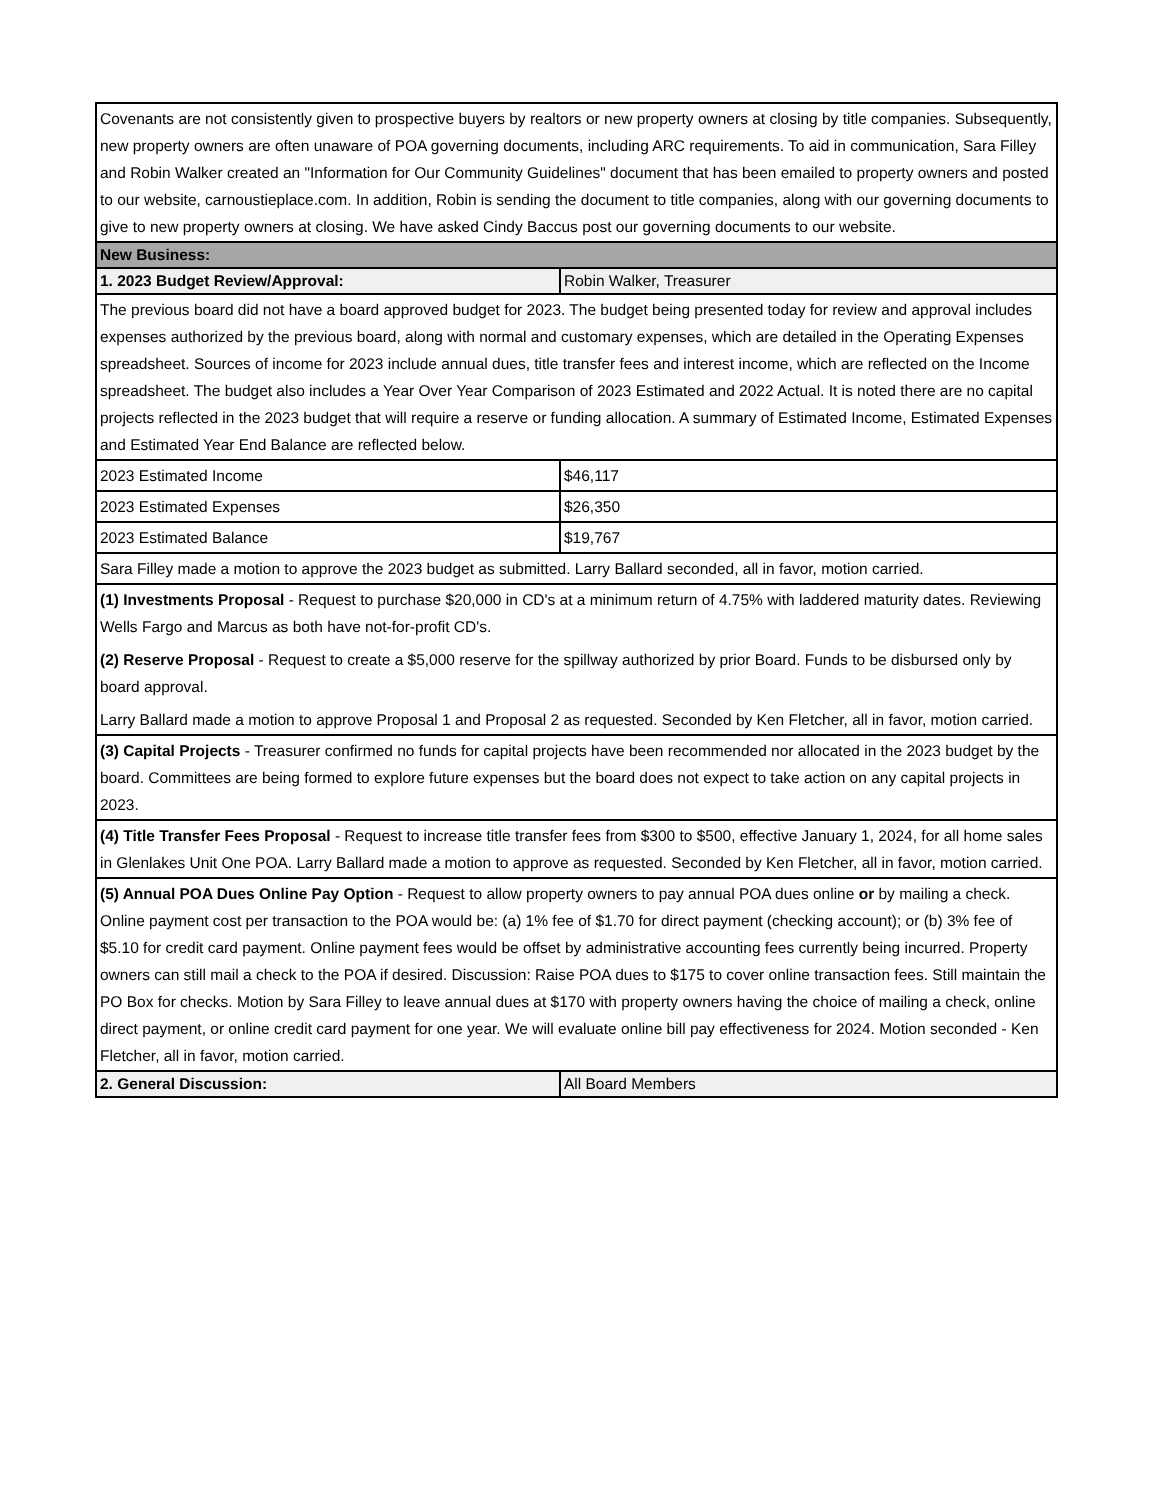| Covenants are not consistently given to prospective buyers by realtors or new property owners at closing by title companies. Subsequently, new property owners are often unaware of POA governing documents, including ARC requirements. To aid in communication, Sara Filley and Robin Walker created an "Information for Our Community Guidelines" document that has been emailed to property owners and posted to our website, carnoustieplace.com. In addition, Robin is sending the document to title companies, along with our governing documents to give to new property owners at closing. We have asked Cindy Baccus post our governing documents to our website. | |
| New Business: | |
| 1. 2023 Budget Review/Approval: | Robin Walker, Treasurer |
| The previous board did not have a board approved budget for 2023. The budget being presented today for review and approval includes expenses authorized by the previous board, along with normal and customary expenses, which are detailed in the Operating Expenses spreadsheet. Sources of income for 2023 include annual dues, title transfer fees and interest income, which are reflected on the Income spreadsheet. The budget also includes a Year Over Year Comparison of 2023 Estimated and 2022 Actual. It is noted there are no capital projects reflected in the 2023 budget that will require a reserve or funding allocation. A summary of Estimated Income, Estimated Expenses and Estimated Year End Balance are reflected below. | |
| 2023 Estimated Income | $46,117 |
| 2023 Estimated Expenses | $26,350 |
| 2023 Estimated Balance | $19,767 |
| Sara Filley made a motion to approve the 2023 budget as submitted. Larry Ballard seconded, all in favor, motion carried. | |
| (1) Investments Proposal - Request to purchase $20,000 in CD's at a minimum return of 4.75% with laddered maturity dates. Reviewing Wells Fargo and Marcus as both have not-for-profit CD's. (2) Reserve Proposal - Request to create a $5,000 reserve for the spillway authorized by prior Board. Funds to be disbursed only by board approval. Larry Ballard made a motion to approve Proposal 1 and Proposal 2 as requested. Seconded by Ken Fletcher, all in favor, motion carried. | |
| (3) Capital Projects - Treasurer confirmed no funds for capital projects have been recommended nor allocated in the 2023 budget by the board. Committees are being formed to explore future expenses but the board does not expect to take action on any capital projects in 2023. | |
| (4) Title Transfer Fees Proposal - Request to increase title transfer fees from $300 to $500, effective January 1, 2024, for all home sales in Glenlakes Unit One POA. Larry Ballard made a motion to approve as requested. Seconded by Ken Fletcher, all in favor, motion carried. | |
| (5) Annual POA Dues Online Pay Option - Request to allow property owners to pay annual POA dues online or by mailing a check. Online payment cost per transaction to the POA would be: (a) 1% fee of $1.70 for direct payment (checking account); or (b) 3% fee of $5.10 for credit card payment. Online payment fees would be offset by administrative accounting fees currently being incurred. Property owners can still mail a check to the POA if desired. Discussion: Raise POA dues to $175 to cover online transaction fees. Still maintain the PO Box for checks. Motion by Sara Filley to leave annual dues at $170 with property owners having the choice of mailing a check, online direct payment, or online credit card payment for one year. We will evaluate online bill pay effectiveness for 2024. Motion seconded - Ken Fletcher, all in favor, motion carried. | |
| 2. General Discussion: | All Board Members |